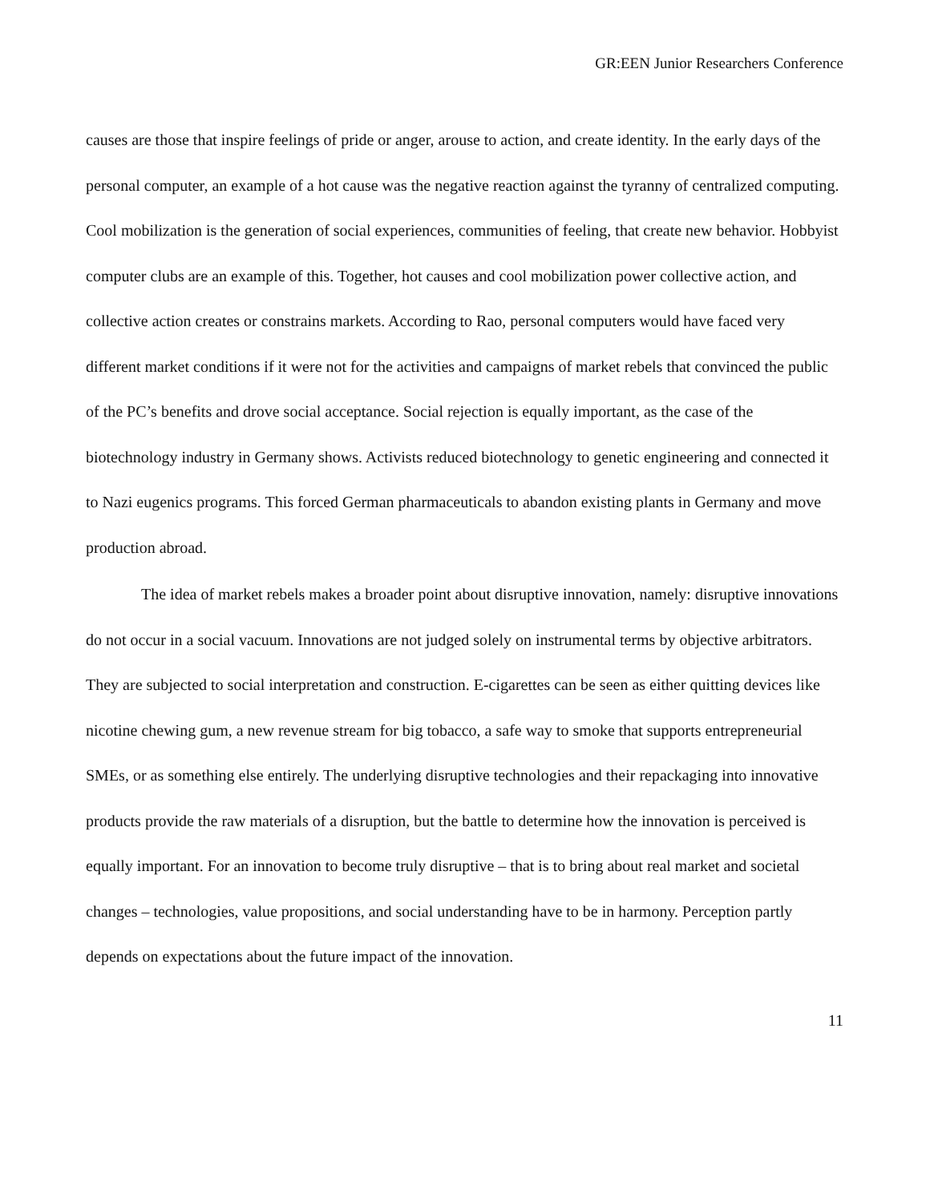GR:EEN Junior Researchers Conference
causes are those that inspire feelings of pride or anger, arouse to action, and create identity. In the early days of the personal computer, an example of a hot cause was the negative reaction against the tyranny of centralized computing. Cool mobilization is the generation of social experiences, communities of feeling, that create new behavior. Hobbyist computer clubs are an example of this. Together, hot causes and cool mobilization power collective action, and collective action creates or constrains markets. According to Rao, personal computers would have faced very different market conditions if it were not for the activities and campaigns of market rebels that convinced the public of the PC’s benefits and drove social acceptance. Social rejection is equally important, as the case of the biotechnology industry in Germany shows. Activists reduced biotechnology to genetic engineering and connected it to Nazi eugenics programs. This forced German pharmaceuticals to abandon existing plants in Germany and move production abroad.
The idea of market rebels makes a broader point about disruptive innovation, namely: disruptive innovations do not occur in a social vacuum. Innovations are not judged solely on instrumental terms by objective arbitrators. They are subjected to social interpretation and construction. E-cigarettes can be seen as either quitting devices like nicotine chewing gum, a new revenue stream for big tobacco, a safe way to smoke that supports entrepreneurial SMEs, or as something else entirely. The underlying disruptive technologies and their repackaging into innovative products provide the raw materials of a disruption, but the battle to determine how the innovation is perceived is equally important. For an innovation to become truly disruptive – that is to bring about real market and societal changes – technologies, value propositions, and social understanding have to be in harmony. Perception partly depends on expectations about the future impact of the innovation.
11